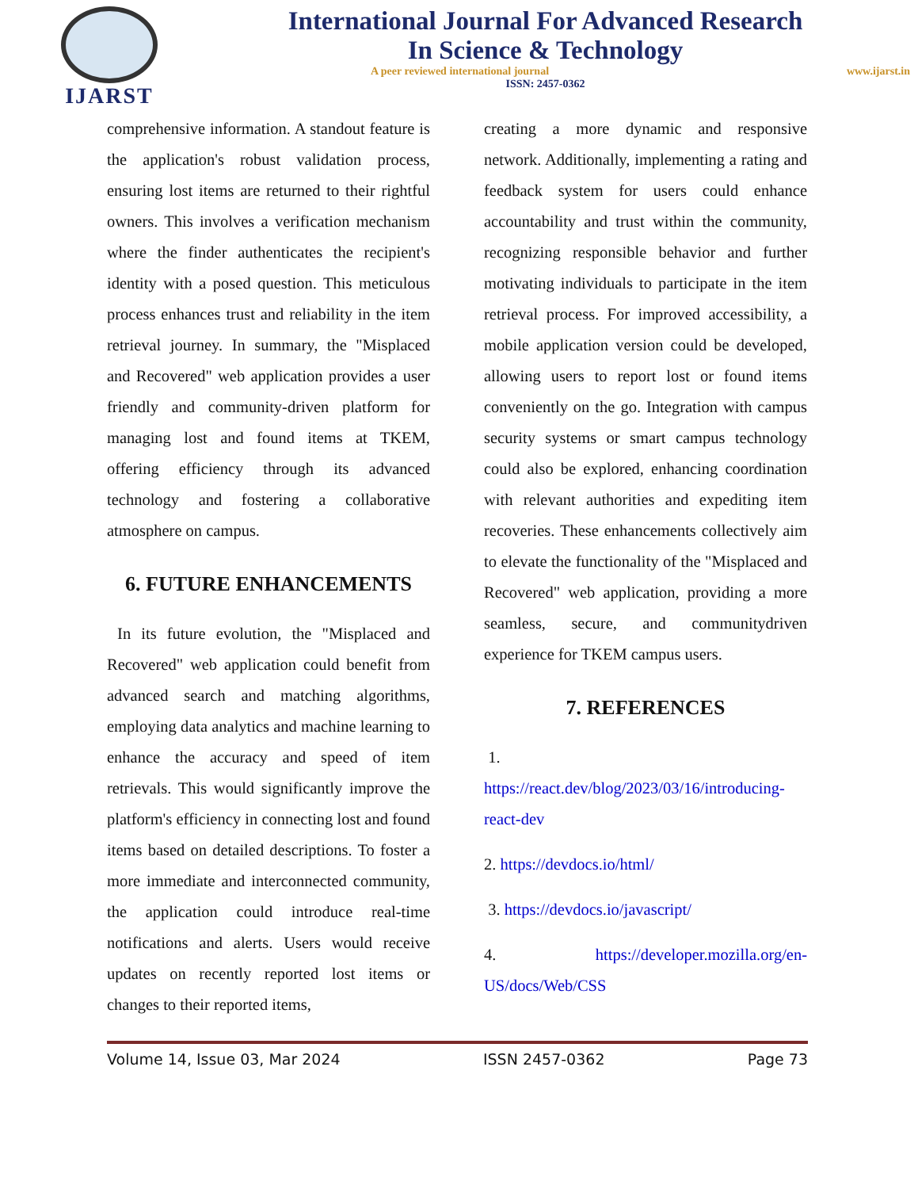IJARST
International Journal For Advanced Research
In Science & Technology
A peer reviewed international journal www.ijarst.in
ISSN: 2457-0362
comprehensive information. A standout feature is the application's robust validation process, ensuring lost items are returned to their rightful owners. This involves a verification mechanism where the finder authenticates the recipient's identity with a posed question. This meticulous process enhances trust and reliability in the item retrieval journey. In summary, the "Misplaced and Recovered" web application provides a user friendly and community-driven platform for managing lost and found items at TKEM, offering efficiency through its advanced technology and fostering a collaborative atmosphere on campus.
6. FUTURE ENHANCEMENTS
In its future evolution, the "Misplaced and Recovered" web application could benefit from advanced search and matching algorithms, employing data analytics and machine learning to enhance the accuracy and speed of item retrievals. This would significantly improve the platform's efficiency in connecting lost and found items based on detailed descriptions. To foster a more immediate and interconnected community, the application could introduce real-time notifications and alerts. Users would receive updates on recently reported lost items or changes to their reported items,
creating a more dynamic and responsive network. Additionally, implementing a rating and feedback system for users could enhance accountability and trust within the community, recognizing responsible behavior and further motivating individuals to participate in the item retrieval process. For improved accessibility, a mobile application version could be developed, allowing users to report lost or found items conveniently on the go. Integration with campus security systems or smart campus technology could also be explored, enhancing coordination with relevant authorities and expediting item recoveries. These enhancements collectively aim to elevate the functionality of the "Misplaced and Recovered" web application, providing a more seamless, secure, and communitydriven experience for TKEM campus users.
7. REFERENCES
1.
https://react.dev/blog/2023/03/16/introducing-react-dev
2. https://devdocs.io/html/
3. https://devdocs.io/javascript/
4. https://developer.mozilla.org/en-US/docs/Web/CSS
Volume 14, Issue 03, Mar 2024 ISSN 2457-0362 Page 73